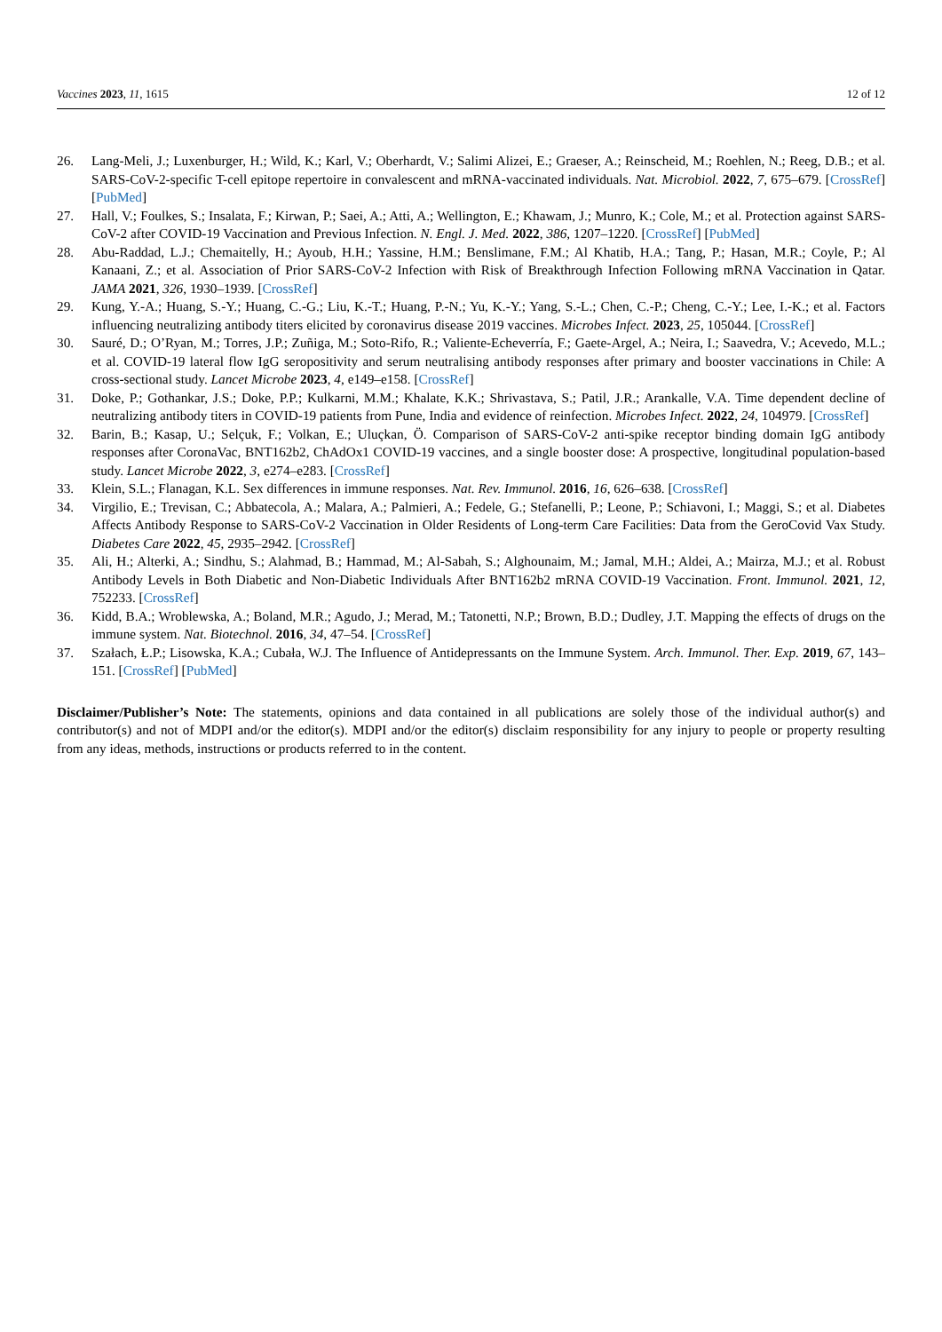Vaccines 2023, 11, 1615 12 of 12
26. Lang-Meli, J.; Luxenburger, H.; Wild, K.; Karl, V.; Oberhardt, V.; Salimi Alizei, E.; Graeser, A.; Reinscheid, M.; Roehlen, N.; Reeg, D.B.; et al. SARS-CoV-2-specific T-cell epitope repertoire in convalescent and mRNA-vaccinated individuals. Nat. Microbiol. 2022, 7, 675–679. [CrossRef] [PubMed]
27. Hall, V.; Foulkes, S.; Insalata, F.; Kirwan, P.; Saei, A.; Atti, A.; Wellington, E.; Khawam, J.; Munro, K.; Cole, M.; et al. Protection against SARS-CoV-2 after COVID-19 Vaccination and Previous Infection. N. Engl. J. Med. 2022, 386, 1207–1220. [CrossRef] [PubMed]
28. Abu-Raddad, L.J.; Chemaitelly, H.; Ayoub, H.H.; Yassine, H.M.; Benslimane, F.M.; Al Khatib, H.A.; Tang, P.; Hasan, M.R.; Coyle, P.; Al Kanaani, Z.; et al. Association of Prior SARS-CoV-2 Infection with Risk of Breakthrough Infection Following mRNA Vaccination in Qatar. JAMA 2021, 326, 1930–1939. [CrossRef]
29. Kung, Y.-A.; Huang, S.-Y.; Huang, C.-G.; Liu, K.-T.; Huang, P.-N.; Yu, K.-Y.; Yang, S.-L.; Chen, C.-P.; Cheng, C.-Y.; Lee, I.-K.; et al. Factors influencing neutralizing antibody titers elicited by coronavirus disease 2019 vaccines. Microbes Infect. 2023, 25, 105044. [CrossRef]
30. Sauré, D.; O’Ryan, M.; Torres, J.P.; Zuñiga, M.; Soto-Rifo, R.; Valiente-Echeverría, F.; Gaete-Argel, A.; Neira, I.; Saavedra, V.; Acevedo, M.L.; et al. COVID-19 lateral flow IgG seropositivity and serum neutralising antibody responses after primary and booster vaccinations in Chile: A cross-sectional study. Lancet Microbe 2023, 4, e149–e158. [CrossRef]
31. Doke, P.; Gothankar, J.S.; Doke, P.P.; Kulkarni, M.M.; Khalate, K.K.; Shrivastava, S.; Patil, J.R.; Arankalle, V.A. Time dependent decline of neutralizing antibody titers in COVID-19 patients from Pune, India and evidence of reinfection. Microbes Infect. 2022, 24, 104979. [CrossRef]
32. Barin, B.; Kasap, U.; Selçuk, F.; Volkan, E.; Uluçkan, Ö. Comparison of SARS-CoV-2 anti-spike receptor binding domain IgG antibody responses after CoronaVac, BNT162b2, ChAdOx1 COVID-19 vaccines, and a single booster dose: A prospective, longitudinal population-based study. Lancet Microbe 2022, 3, e274–e283. [CrossRef]
33. Klein, S.L.; Flanagan, K.L. Sex differences in immune responses. Nat. Rev. Immunol. 2016, 16, 626–638. [CrossRef]
34. Virgilio, E.; Trevisan, C.; Abbatecola, A.; Malara, A.; Palmieri, A.; Fedele, G.; Stefanelli, P.; Leone, P.; Schiavoni, I.; Maggi, S.; et al. Diabetes Affects Antibody Response to SARS-CoV-2 Vaccination in Older Residents of Long-term Care Facilities: Data from the GeroCovid Vax Study. Diabetes Care 2022, 45, 2935–2942. [CrossRef]
35. Ali, H.; Alterki, A.; Sindhu, S.; Alahmad, B.; Hammad, M.; Al-Sabah, S.; Alghounaim, M.; Jamal, M.H.; Aldei, A.; Mairza, M.J.; et al. Robust Antibody Levels in Both Diabetic and Non-Diabetic Individuals After BNT162b2 mRNA COVID-19 Vaccination. Front. Immunol. 2021, 12, 752233. [CrossRef]
36. Kidd, B.A.; Wroblewska, A.; Boland, M.R.; Agudo, J.; Merad, M.; Tatonetti, N.P.; Brown, B.D.; Dudley, J.T. Mapping the effects of drugs on the immune system. Nat. Biotechnol. 2016, 34, 47–54. [CrossRef]
37. Szałach, Ł.P.; Lisowska, K.A.; Cubała, W.J. The Influence of Antidepressants on the Immune System. Arch. Immunol. Ther. Exp. 2019, 67, 143–151. [CrossRef] [PubMed]
Disclaimer/Publisher’s Note: The statements, opinions and data contained in all publications are solely those of the individual author(s) and contributor(s) and not of MDPI and/or the editor(s). MDPI and/or the editor(s) disclaim responsibility for any injury to people or property resulting from any ideas, methods, instructions or products referred to in the content.